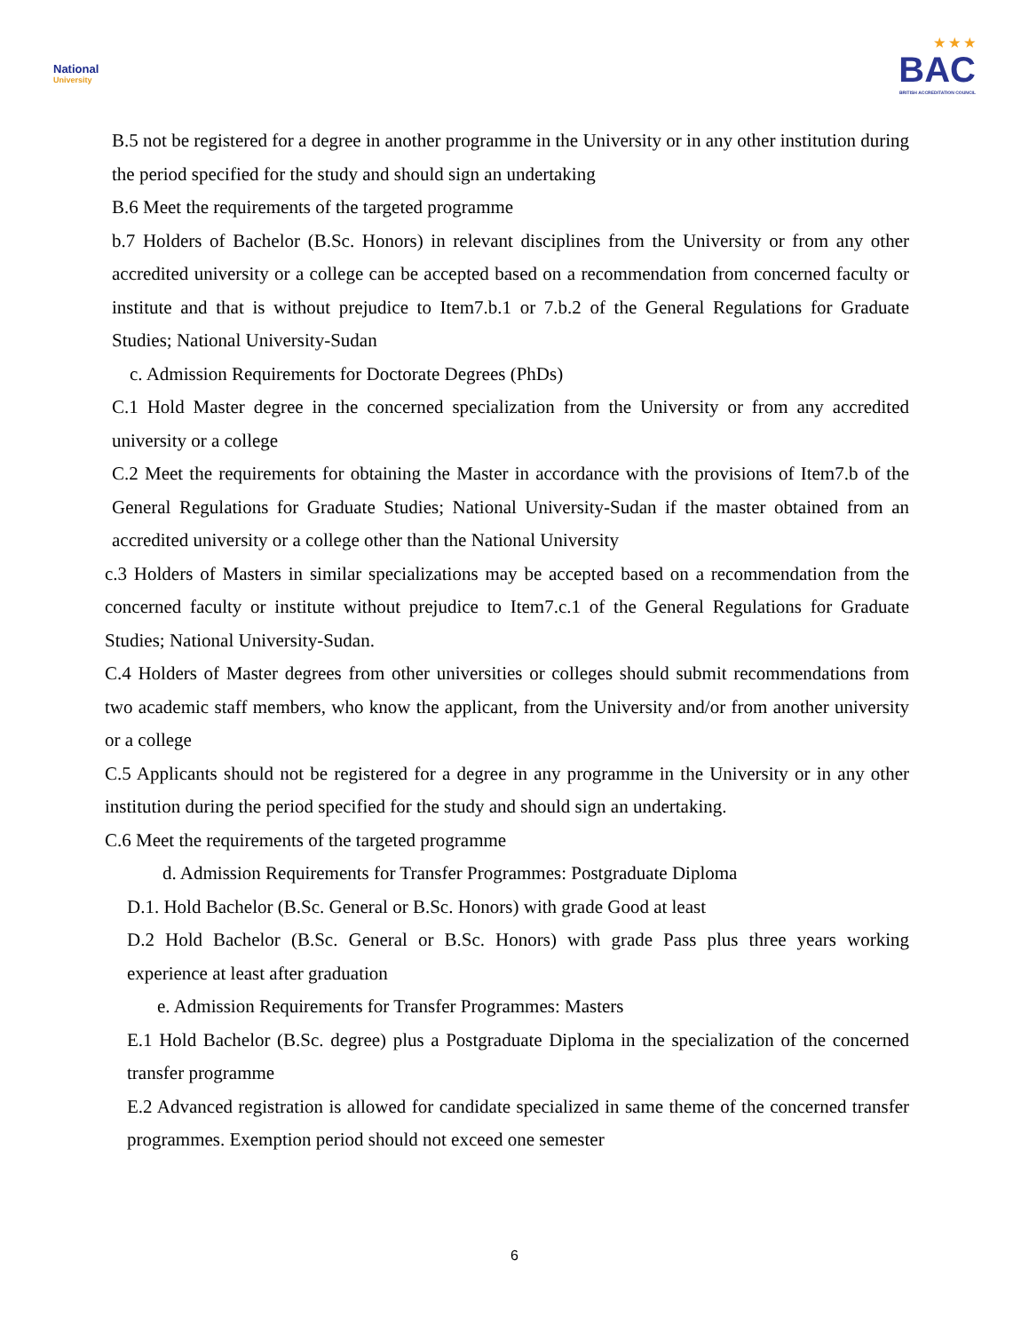National
University
★ ★ ★
BAC
BRITISH ACCREDITATION COUNCIL
B.5 not be registered for a degree in another programme in the University or in any other institution during the period specified for the study and should sign an undertaking
B.6 Meet the requirements of the targeted programme
b.7 Holders of Bachelor (B.Sc. Honors) in relevant disciplines from the University or from any other accredited university or a college can be accepted based on a recommendation from concerned faculty or institute and that is without prejudice to Item7.b.1 or 7.b.2 of the General Regulations for Graduate Studies; National University-Sudan
c. Admission Requirements for Doctorate Degrees (PhDs)
C.1 Hold Master degree in the concerned specialization from the University or from any accredited university or a college
C.2 Meet the requirements for obtaining the Master in accordance with the provisions of Item7.b of the General Regulations for Graduate Studies; National University-Sudan if the master obtained from an accredited university or a college other than the National University
c.3 Holders of Masters in similar specializations may be accepted based on a recommendation from the concerned faculty or institute without prejudice to Item7.c.1 of the General Regulations for Graduate Studies; National University-Sudan.
C.4 Holders of Master degrees from other universities or colleges should submit recommendations from two academic staff members, who know the applicant, from the University and/or from another university or a college
C.5 Applicants should not be registered for a degree in any programme in the University or in any other institution during the period specified for the study and should sign an undertaking.
C.6 Meet the requirements of the targeted programme
d. Admission Requirements for Transfer Programmes: Postgraduate Diploma
D.1. Hold Bachelor (B.Sc. General or B.Sc. Honors) with grade Good at least
D.2 Hold Bachelor (B.Sc. General or B.Sc. Honors) with grade Pass plus three years working experience at least after graduation
e. Admission Requirements for Transfer Programmes: Masters
E.1 Hold Bachelor (B.Sc. degree) plus a Postgraduate Diploma in the specialization of the concerned transfer programme
E.2 Advanced registration is allowed for candidate specialized in same theme of the concerned transfer programmes. Exemption period should not exceed one semester
6